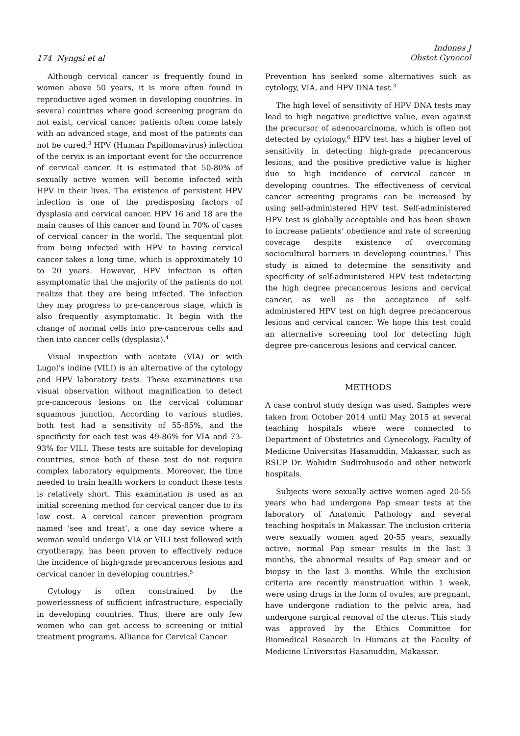174 Nyngsi et al
Indones J
Obstet Gynecol
Although cervical cancer is frequently found in women above 50 years, it is more often found in reproductive aged women in developing countries. In several countries where good screening program do not exist, cervical cancer patients often come lately with an advanced stage, and most of the patients can not be cured.<sup>3</sup> HPV (Human Papillomavirus) infection of the cervix is an important event for the occurrence of cervical cancer. It is estimated that 50-80% of sexually active women will become infected with HPV in their lives. The existence of persistent HPV infection is one of the predisposing factors of dysplasia and cervical cancer. HPV 16 and 18 are the main causes of this cancer and found in 70% of cases of cervical cancer in the world. The sequential plot from being infected with HPV to having cervical cancer takes a long time, which is approximately 10 to 20 years. However, HPV infection is often asymptomatic that the majority of the patients do not realize that they are being infected. The infection they may progress to pre-cancerous stage, which is also frequently asymptomatic. It begin with the change of normal cells into pre-cancerous cells and then into cancer cells (dysplasia).<sup>4</sup>
Visual inspection with acetate (VIA) or with Lugol’s iodine (VILI) is an alternative of the cytology and HPV laboratory tests. These examinations use visual observation without magnification to detect pre-cancerous lesions on the cervical columnar squamous junction. According to various studies, both test had a sensitivity of 55-85%, and the specificity for each test was 49-86% for VIA and 73-93% for VILI. These tests are suitable for developing countries, since both of these test do not require complex laboratory equipments. Moreover, the time needed to train health workers to conduct these tests is relatively short. This examination is used as an initial screening method for cervical cancer due to its low cost. A cervical cancer prevention program named ’see and treat’, a one day sevice where a woman would undergo VIA or VILI test followed with cryotherapy, has been proven to effectively reduce the incidence of high-grade precancerous lesions and cervical cancer in developing countries.<sup>5</sup>
Cytology is often constrained by the powerlessness of sufficient infrastructure, especially in developing countries. Thus, there are only few women who can get access to screening or initial treatment programs. Alliance for Cervical Cancer
Prevention has seeked some alternatives such as cytology, VIA, and HPV DNA test.<sup>3</sup>
The high level of sensitivity of HPV DNA tests may lead to high negative predictive value, even against the precursor of adenocarcinoma, which is often not detected by cytology.<sup>6</sup> HPV test has a higher level of sensitivity in detecting high-grade precancerous lesions, and the positive predictive value is higher due to high incidence of cervical cancer in developing countries. The effectiveness of cervical cancer screening programs can be increased by using self-administered HPV test. Self-administered HPV test is globally acceptable and has been shown to increase patients’ obedience and rate of screening coverage despite existence of overcoming sociocultural barriers in developing countries.<sup>7</sup> This study is aimed to determine the sensitivity and specificity of self-administered HPV test indetecting the high degree precancerous lesions and cervical cancer, as well as the acceptance of self-administered HPV test on high degree precancerous lesions and cervical cancer. We hope this test could an alternative screening tool for detecting high degree pre-cancerous lesions and cervical cancer.
METHODS
A case control study design was used. Samples were taken from October 2014 until May 2015 at several teaching hospitals where were connected to Department of Obstetrics and Gynecology, Faculty of Medicine Universitas Hasanuddin, Makassar, such as RSUP Dr. Wahidin Sudirohusodo and other network hospitals.
Subjects were sexually active women aged 20-55 years who had undergone Pap smear tests at the laboratory of Anatomic Pathology and several teaching hospitals in Makassar. The inclusion criteria were sexually women aged 20-55 years, sexually active, normal Pap smear results in the last 3 months, the abnormal results of Pap smear and or biopsy in the last 3 months. While the exclusion criteria are recently menstruation within 1 week, were using drugs in the form of ovules, are pregnant, have undergone radiation to the pelvic area, had undergone surgical removal of the uterus. This study was approved by the Ethics Committee for Biomedical Research In Humans at the Faculty of Medicine Universitas Hasanuddin, Makassar.